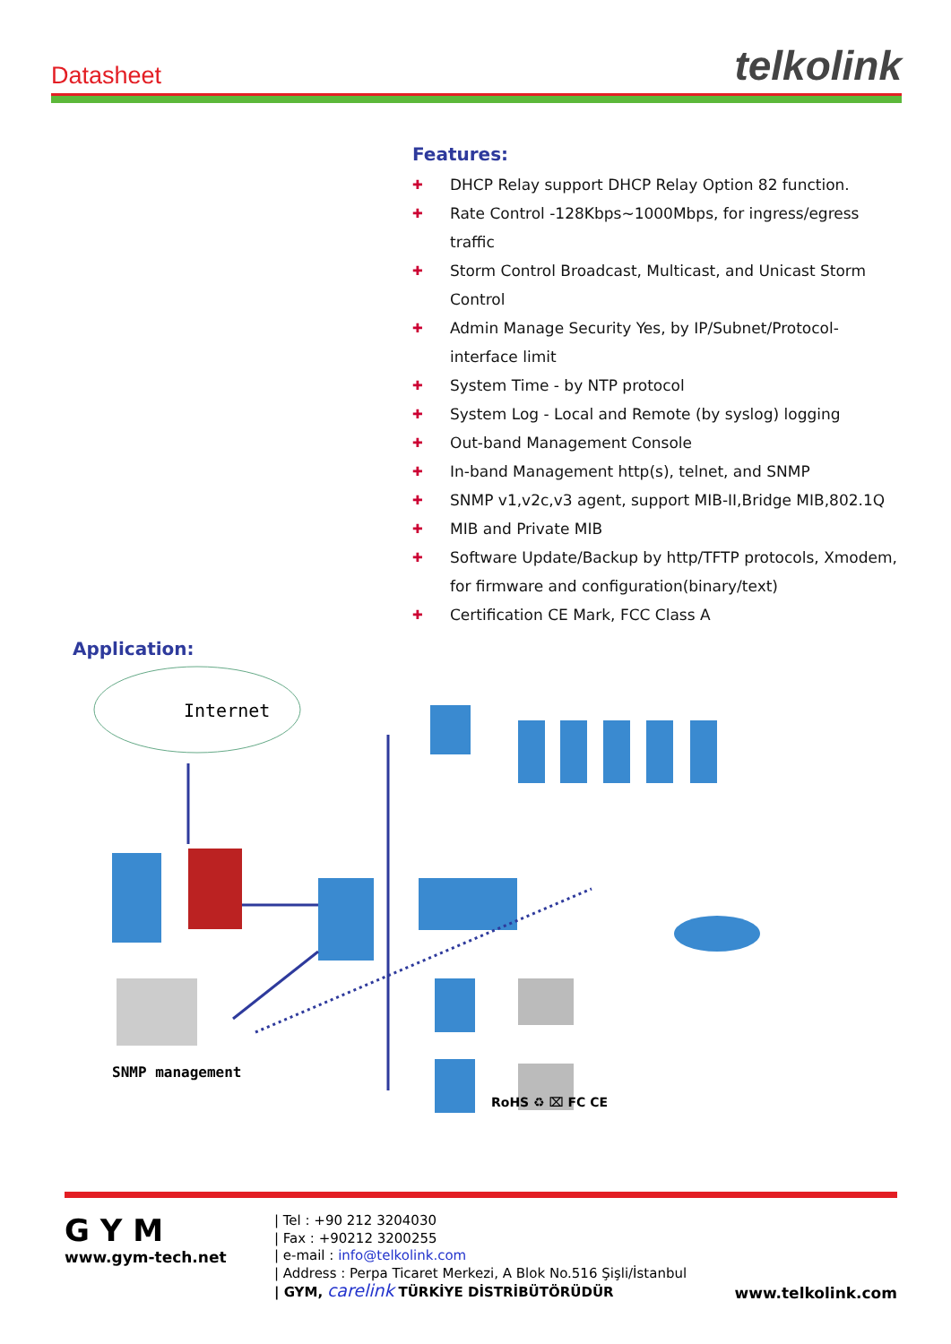Datasheet
telkolink
Features:
✚ DHCP Relay support DHCP Relay Option 82 function.
✚ Rate Control -128Kbps~1000Mbps, for ingress/egress traffic
✚ Storm Control Broadcast, Multicast, and Unicast Storm Control
✚ Admin Manage Security Yes, by IP/Subnet/Protocol-interface limit
✚ System Time - by NTP protocol
✚ System Log - Local and Remote (by syslog) logging
✚ Out-band Management Console
✚ In-band Management http(s), telnet, and SNMP
✚ SNMP v1,v2c,v3 agent, support MIB-II,Bridge MIB,802.1Q
✚ MIB and Private MIB
✚ Software Update/Backup by http/TFTP protocols, Xmodem, for firmware and configuration(binary/text)
✚ Certification CE Mark, FCC Class A
Application:
Internet
SNMP management
RoHS ♻ ⌧ FC CE
G Y M
www.gym-tech.net
| Tel : +90 212 3204030
| Fax : +90212 3200255
| e-mail : info@telkolink.com
| Address : Perpa Ticaret Merkezi, A Blok No.516 Şişli/İstanbul
| GYM, carelink TÜRKİYE DİSTRİBÜTÖRÜDÜR
www.telkolink.com